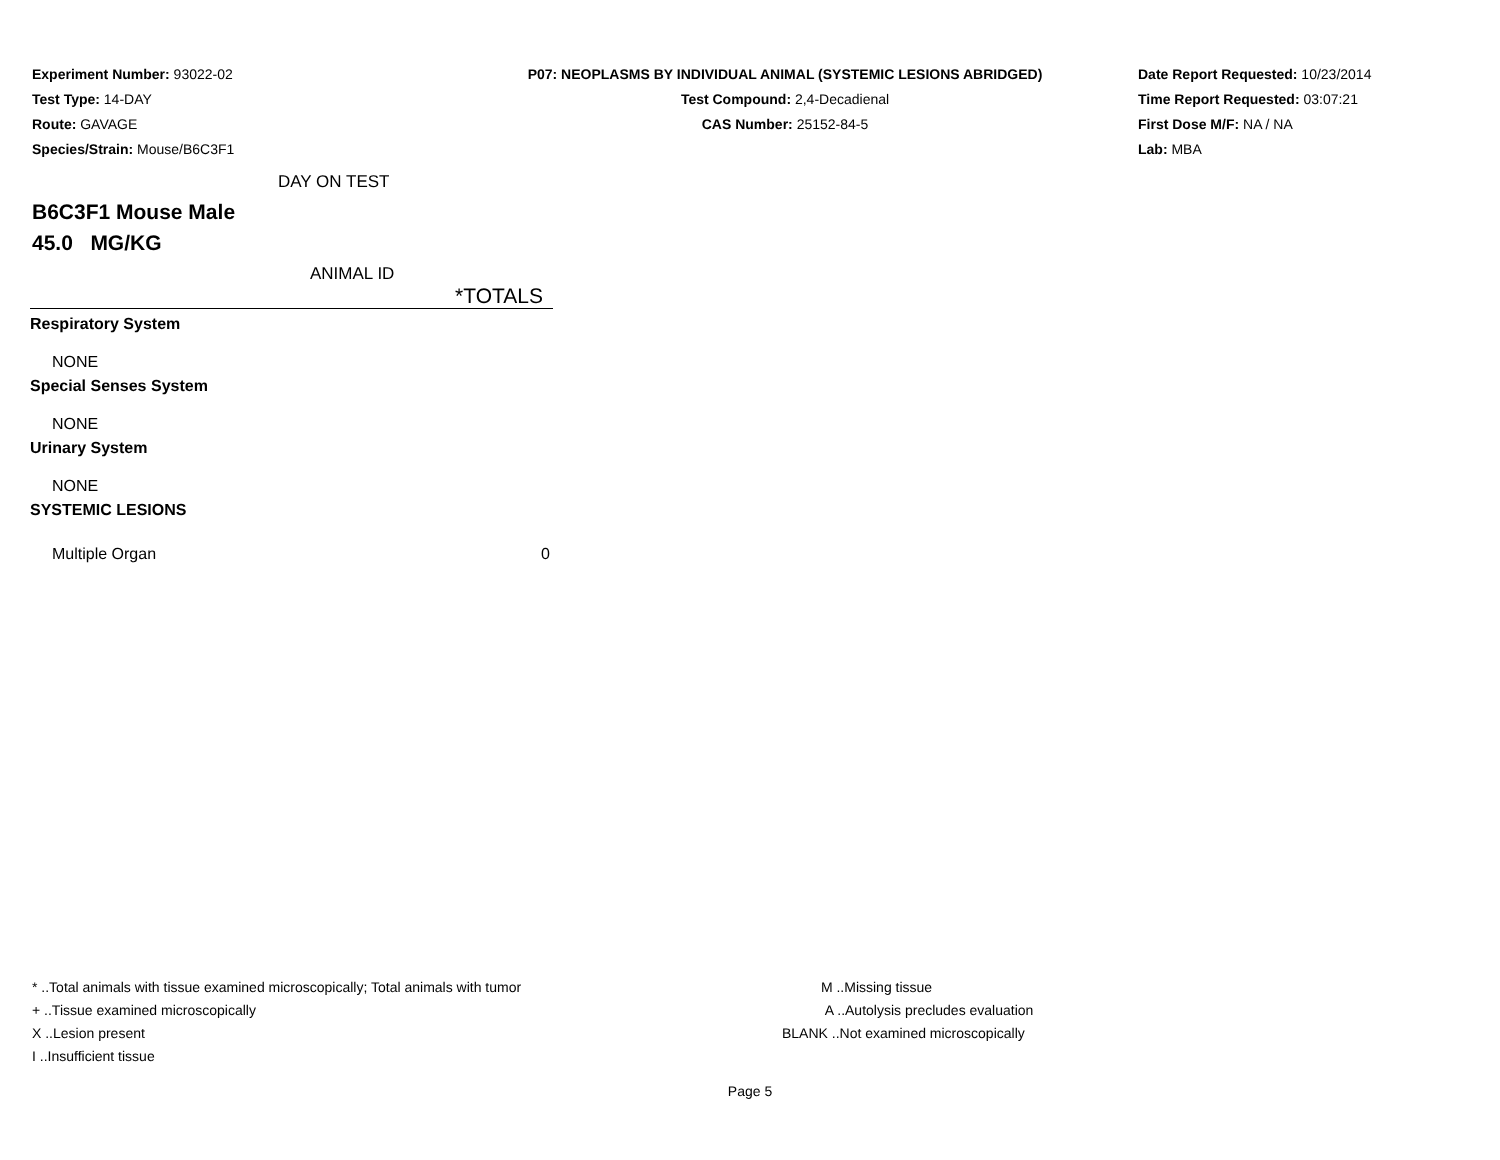Experiment Number: 93022-02
Test Type: 14-DAY
Route: GAVAGE
Species/Strain: Mouse/B6C3F1
P07: NEOPLASMS BY INDIVIDUAL ANIMAL (SYSTEMIC LESIONS ABRIDGED)
Test Compound: 2,4-Decadienal
CAS Number: 25152-84-5
Date Report Requested: 10/23/2014
Time Report Requested: 03:07:21
First Dose M/F: NA / NA
Lab: MBA
DAY ON TEST
B6C3F1 Mouse Male
45.0 MG/KG
ANIMAL ID
| | *TOTALS |
| Respiratory System | |
| NONE | |
| Special Senses System | |
| NONE | |
| Urinary System | |
| NONE | |
| SYSTEMIC LESIONS | |
| Multiple Organ | 0 |
* ..Total animals with tissue examined microscopically; Total animals with tumor
+ ..Tissue examined microscopically
X ..Lesion present
I ..Insufficient tissue
M ..Missing tissue
A ..Autolysis precludes evaluation
BLANK ..Not examined microscopically
Page 5